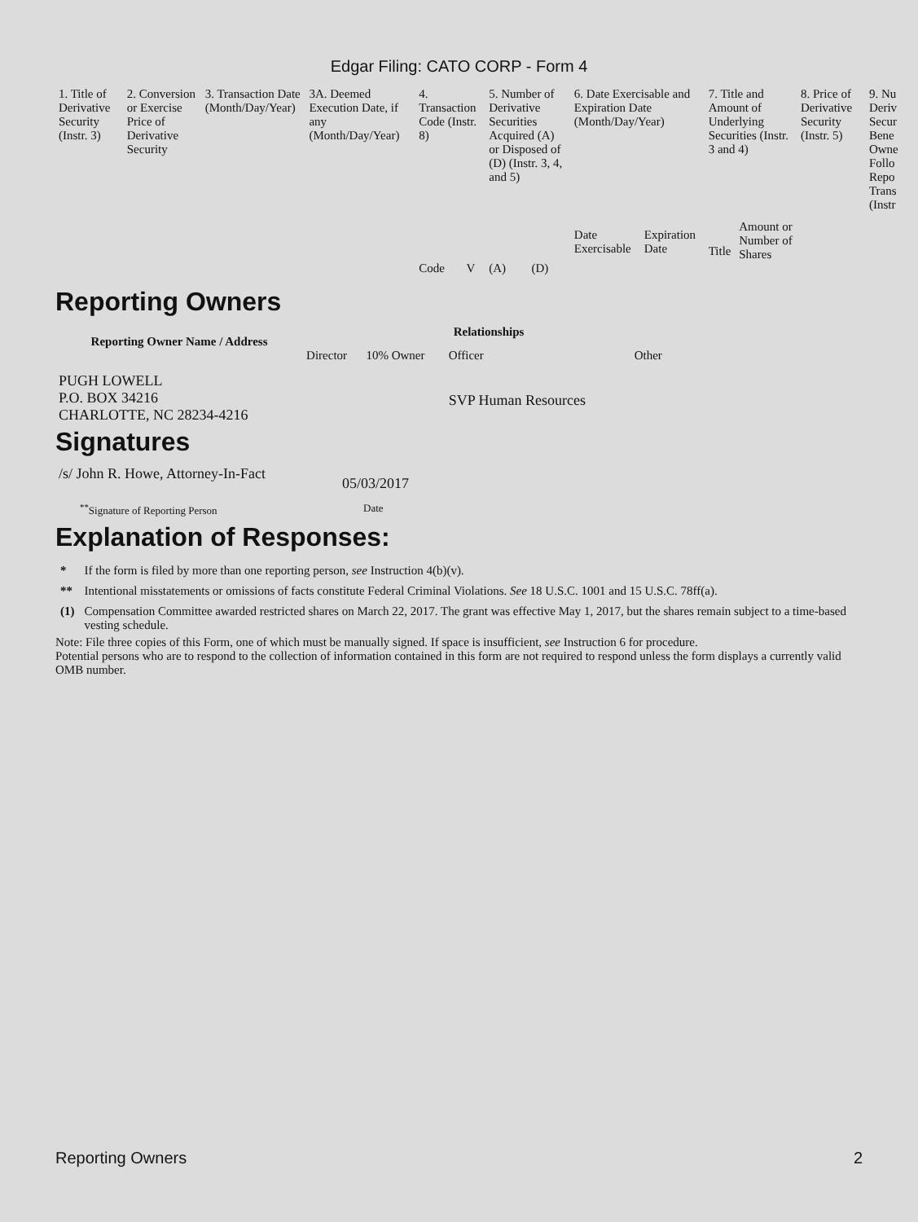Edgar Filing: CATO CORP - Form 4
| 1. Title of Derivative Security (Instr. 3) | 2. Conversion or Exercise Price of Derivative Security | 3. Transaction Date (Month/Day/Year) | 3A. Deemed Execution Date, if any (Month/Day/Year) | 4. Transaction Code (Instr. 8) | | 5. Number of Derivative Securities Acquired (A) or Disposed of (D) (Instr. 3, 4, and 5) | | 6. Date Exercisable and Expiration Date (Month/Day/Year) | | 7. Title and Amount of Underlying Securities (Instr. 3 and 4) | | 8. Price of Derivative Security (Instr. 5) | 9. Nu Deriv Secur Bene Owne Follo Repo Trans (Instr |
| | | | | | | | | Date Exercisable | Expiration Date | Title | Amount or Number of Shares | | |
| | | | | Code | V | (A) | (D) | | | | | | |
Reporting Owners
| Reporting Owner Name / Address | Relationships | | | |
| --- | --- | --- | --- | --- |
| | Director | 10% Owner | Officer | Other |
| PUGH LOWELL P.O. BOX 34216 CHARLOTTE, NC 28234-4216 | | | SVP Human Resources | |
Signatures
| /s/ John R. Howe, Attorney-In-Fact | 05/03/2017 |
| <sup>**</sup> Signature of Reporting Person | Date |
Explanation of Responses:
| * | If the form is filed by more than one reporting person, see Instruction 4(b)(v). |
| ** | Intentional misstatements or omissions of facts constitute Federal Criminal Violations. See 18 U.S.C. 1001 and 15 U.S.C. 78ff(a). |
| (1) | Compensation Committee awarded restricted shares on March 22, 2017. The grant was effective May 1, 2017, but the shares remain subject to a time-based vesting schedule. |
Note: File three copies of this Form, one of which must be manually signed. If space is insufficient, see Instruction 6 for procedure.
Potential persons who are to respond to the collection of information contained in this form are not required to respond unless the form displays a currently valid OMB number.
Reporting Owners 2